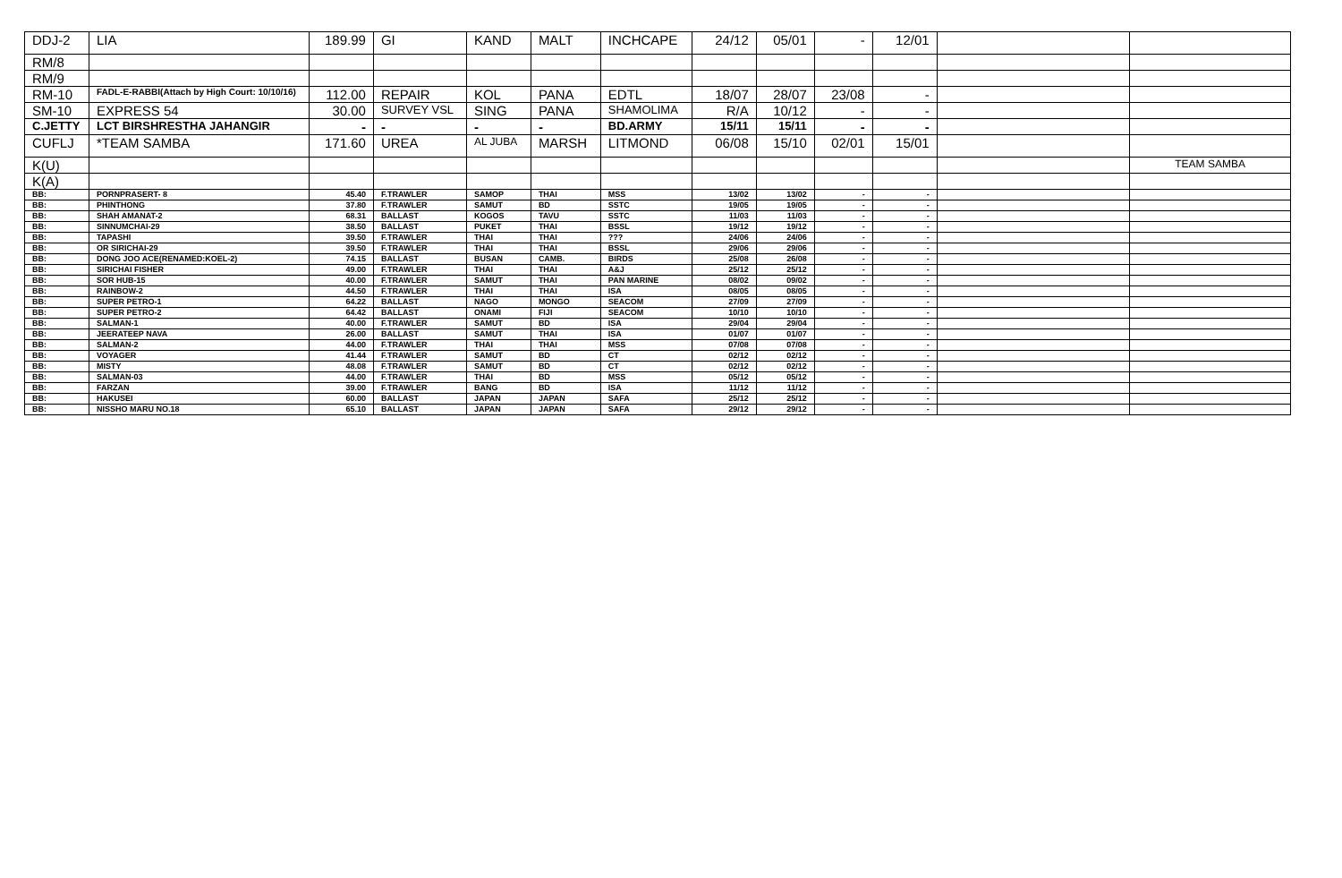| DDJ-2 | LIA | 189.99 | GI | KAND | MALT | INCHCAPE | 24/12 | 05/01 | - | 12/01 | | |
| RM/8 | | | | | | | | | | | | |
| RM/9 | | | | | | | | | | | | |
| RM-10 | FADL-E-RABBI(Attach by High Court: 10/10/16) | 112.00 | REPAIR | KOL | PANA | EDTL | 18/07 | 28/07 | 23/08 | - | | |
| SM-10 | EXPRESS 54 | 30.00 | SURVEY VSL | SING | PANA | SHAMOLIMA | R/A | 10/12 | - | - | | |
| C.JETTY | LCT BIRSHRESTHA JAHANGIR | - | - | - | - | BD.ARMY | 15/11 | 15/11 | - | - | | |
| CUFLJ | *TEAM SAMBA | 171.60 | UREA | AL JUBA | MARSH | LITMOND | 06/08 | 15/10 | 02/01 | 15/01 | | |
| K(U) | | | | | | | | | | | | TEAM SAMBA |
| K(A) | | | | | | | | | | | | |
| BB: | PORNPRASERT- 8 | 45.40 | F.TRAWLER | SAMOP | THAI | MSS | 13/02 | 13/02 | - | - | | |
| BB: | PHINTHONG | 37.80 | F.TRAWLER | SAMUT | BD | SSTC | 19/05 | 19/05 | - | - | | |
| BB: | SHAH AMANAT-2 | 68.31 | BALLAST | KOGOS | TAVU | SSTC | 11/03 | 11/03 | - | - | | |
| BB: | SINNUMCHAI-29 | 38.50 | BALLAST | PUKET | THAI | BSSL | 19/12 | 19/12 | - | - | | |
| BB: | TAPASHI | 39.50 | F.TRAWLER | THAI | THAI | ??? | 24/06 | 24/06 | - | - | | |
| BB: | OR SIRICHAI-29 | 39.50 | F.TRAWLER | THAI | THAI | BSSL | 29/06 | 29/06 | - | - | | |
| BB: | DONG JOO ACE(RENAMED:KOEL-2) | 74.15 | BALLAST | BUSAN | CAMB. | BIRDS | 25/08 | 26/08 | - | - | | |
| BB: | SIRICHAI FISHER | 49.00 | F.TRAWLER | THAI | THAI | A&J | 25/12 | 25/12 | - | - | | |
| BB: | SOR HUB-15 | 40.00 | F.TRAWLER | SAMUT | THAI | PAN MARINE | 08/02 | 09/02 | - | - | | |
| BB: | RAINBOW-2 | 44.50 | F.TRAWLER | THAI | THAI | ISA | 08/05 | 08/05 | - | - | | |
| BB: | SUPER PETRO-1 | 64.22 | BALLAST | NAGO | MONGO | SEACOM | 27/09 | 27/09 | - | - | | |
| BB: | SUPER PETRO-2 | 64.42 | BALLAST | ONAMI | FIJI | SEACOM | 10/10 | 10/10 | - | - | | |
| BB: | SALMAN-1 | 40.00 | F.TRAWLER | SAMUT | BD | ISA | 29/04 | 29/04 | - | - | | |
| BB: | JEERATEEP NAVA | 26.00 | BALLAST | SAMUT | THAI | ISA | 01/07 | 01/07 | - | - | | |
| BB: | SALMAN-2 | 44.00 | F.TRAWLER | THAI | THAI | MSS | 07/08 | 07/08 | - | - | | |
| BB: | VOYAGER | 41.44 | F.TRAWLER | SAMUT | BD | CT | 02/12 | 02/12 | - | - | | |
| BB: | MISTY | 48.08 | F.TRAWLER | SAMUT | BD | CT | 02/12 | 02/12 | - | - | | |
| BB: | SALMAN-03 | 44.00 | F.TRAWLER | THAI | BD | MSS | 05/12 | 05/12 | - | - | | |
| BB: | FARZAN | 39.00 | F.TRAWLER | BANG | BD | ISA | 11/12 | 11/12 | - | - | | |
| BB: | HAKUSEI | 60.00 | BALLAST | JAPAN | JAPAN | SAFA | 25/12 | 25/12 | - | - | | |
| BB: | NISSHO MARU NO.18 | 65.10 | BALLAST | JAPAN | JAPAN | SAFA | 29/12 | 29/12 | - | - | | |